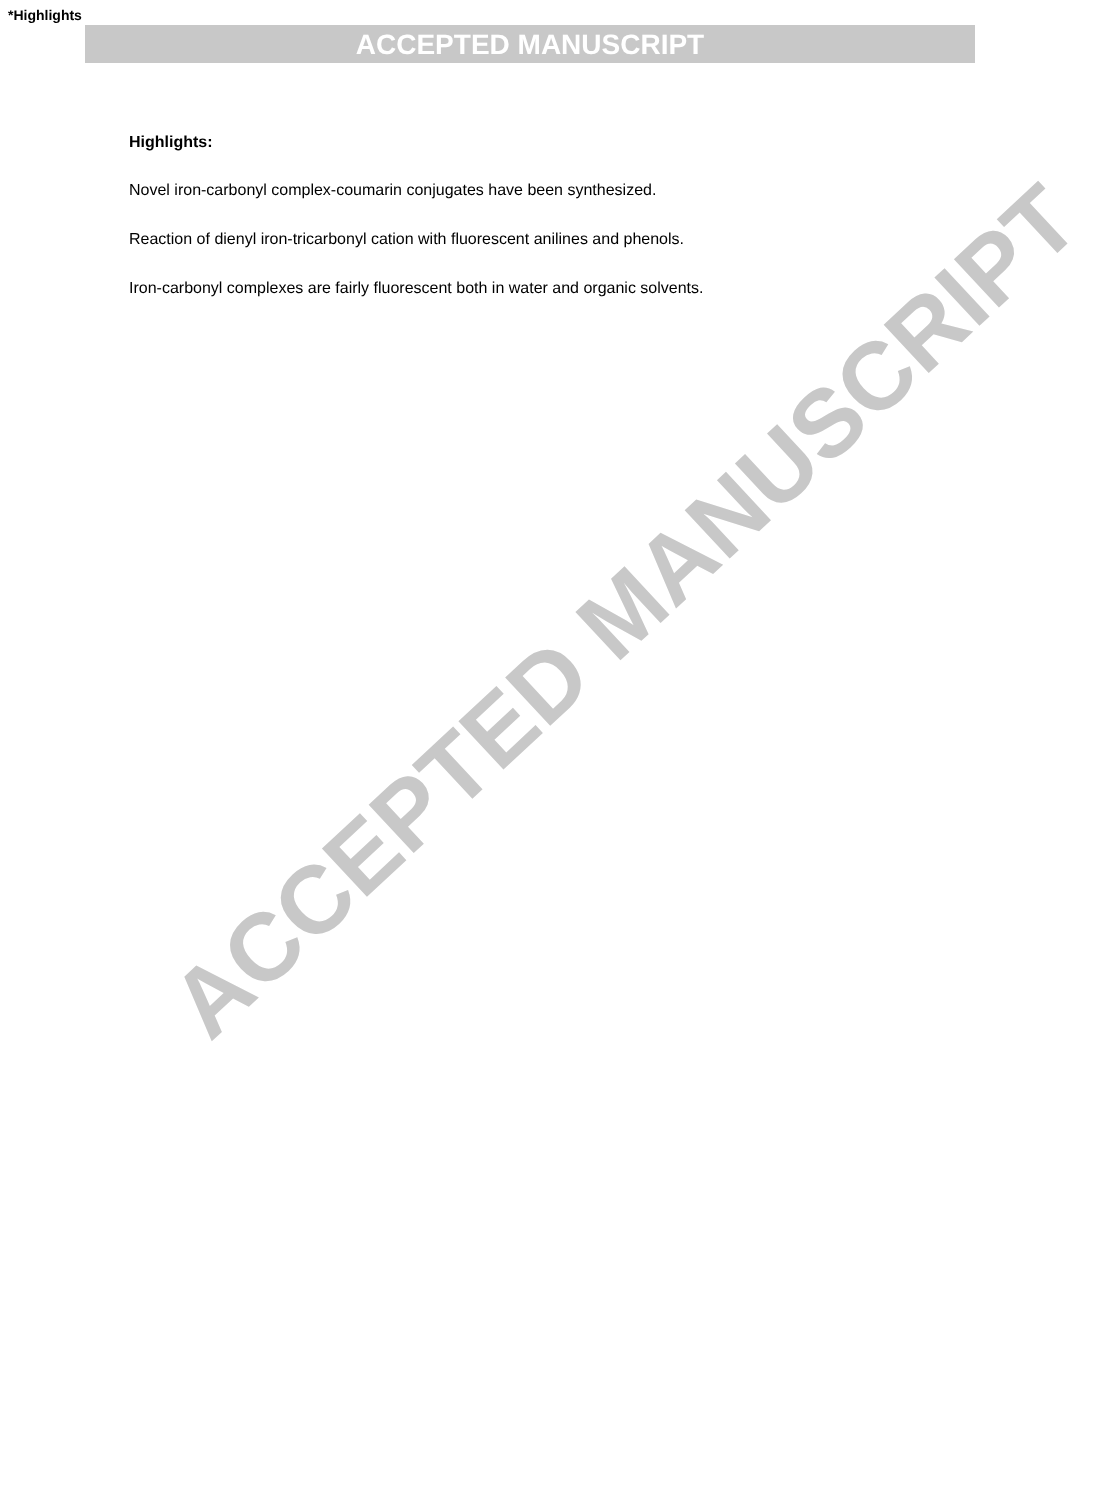ACCEPTED MANUSCRIPT
*Highlights
ACCEPTED MANUSCRIPT
Highlights:
Novel iron-carbonyl complex-coumarin conjugates have been synthesized.
Reaction of dienyl iron-tricarbonyl cation with fluorescent anilines and phenols.
Iron-carbonyl complexes are fairly fluorescent both in water and organic solvents.